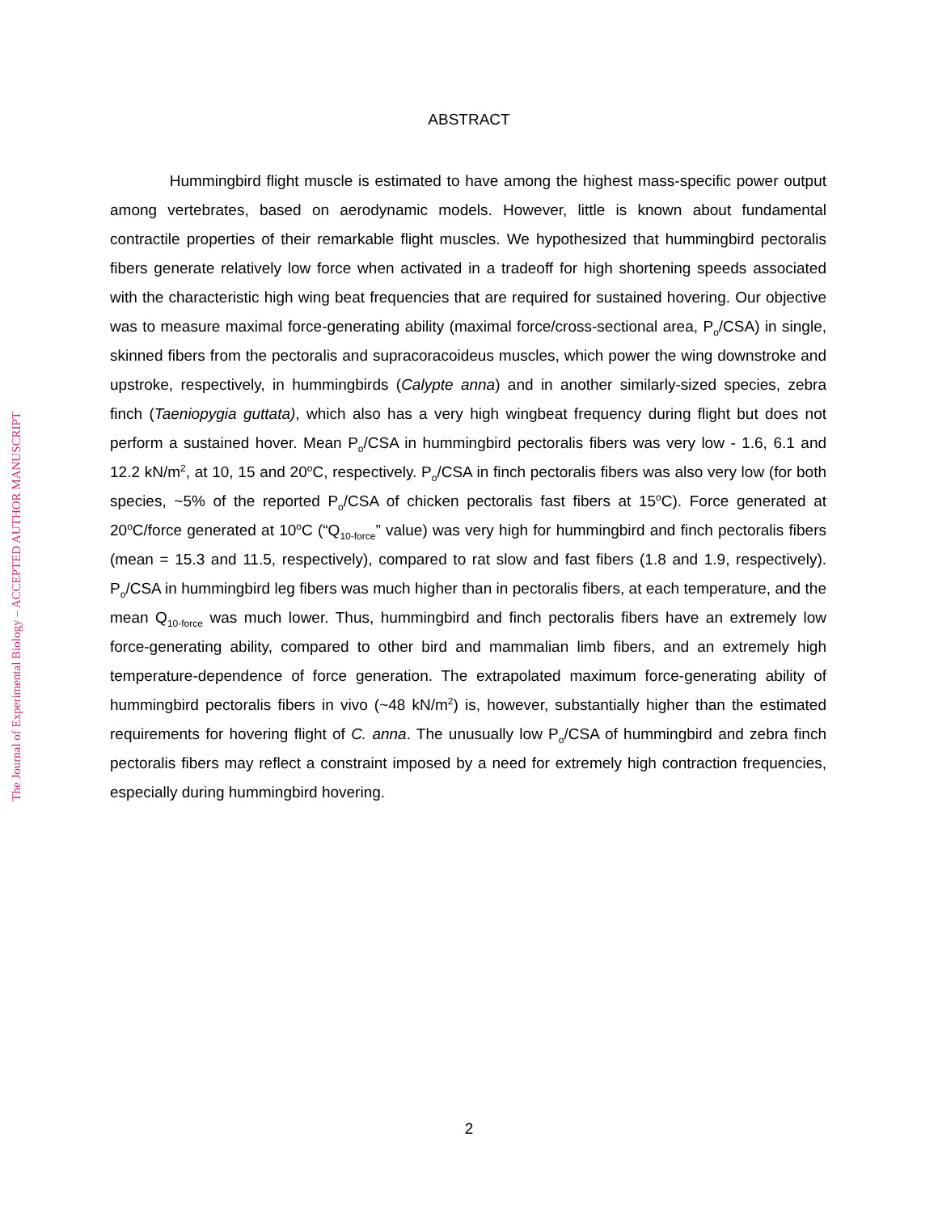The Journal of Experimental Biology – ACCEPTED AUTHOR MANUSCRIPT
ABSTRACT
Hummingbird flight muscle is estimated to have among the highest mass-specific power output among vertebrates, based on aerodynamic models. However, little is known about fundamental contractile properties of their remarkable flight muscles. We hypothesized that hummingbird pectoralis fibers generate relatively low force when activated in a tradeoff for high shortening speeds associated with the characteristic high wing beat frequencies that are required for sustained hovering. Our objective was to measure maximal force-generating ability (maximal force/cross-sectional area, P<sub>o</sub>/CSA) in single, skinned fibers from the pectoralis and supracoracoideus muscles, which power the wing downstroke and upstroke, respectively, in hummingbirds (Calypte anna) and in another similarly-sized species, zebra finch (Taeniopygia guttata), which also has a very high wingbeat frequency during flight but does not perform a sustained hover. Mean P<sub>o</sub>/CSA in hummingbird pectoralis fibers was very low - 1.6, 6.1 and 12.2 kN/m<sup>2</sup>, at 10, 15 and 20<sup>o</sup>C, respectively. P<sub>o</sub>/CSA in finch pectoralis fibers was also very low (for both species, ~5% of the reported P<sub>o</sub>/CSA of chicken pectoralis fast fibers at 15<sup>o</sup>C). Force generated at 20<sup>o</sup>C/force generated at 10<sup>o</sup>C (“Q<sub>10-force</sub>” value) was very high for hummingbird and finch pectoralis fibers (mean = 15.3 and 11.5, respectively), compared to rat slow and fast fibers (1.8 and 1.9, respectively). P<sub>o</sub>/CSA in hummingbird leg fibers was much higher than in pectoralis fibers, at each temperature, and the mean Q<sub>10-force</sub> was much lower. Thus, hummingbird and finch pectoralis fibers have an extremely low force-generating ability, compared to other bird and mammalian limb fibers, and an extremely high temperature-dependence of force generation. The extrapolated maximum force-generating ability of hummingbird pectoralis fibers in vivo (~48 kN/m<sup>2</sup>) is, however, substantially higher than the estimated requirements for hovering flight of C. anna. The unusually low P<sub>o</sub>/CSA of hummingbird and zebra finch pectoralis fibers may reflect a constraint imposed by a need for extremely high contraction frequencies, especially during hummingbird hovering.
2